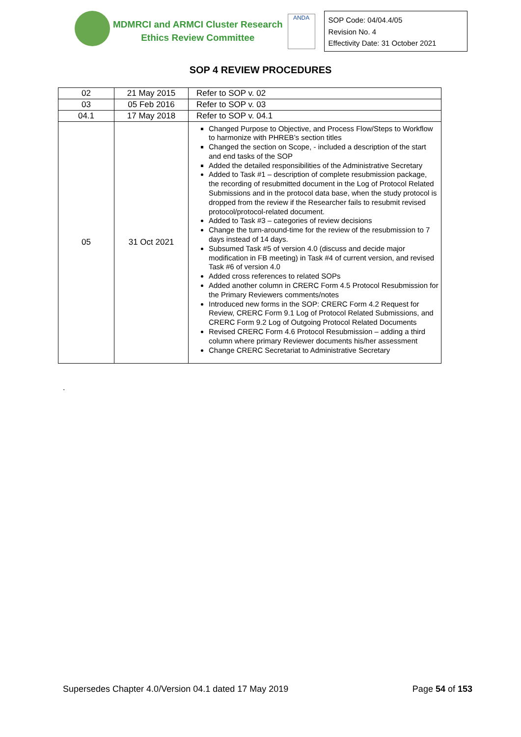MDMRCI and ARMCI Cluster Research
Ethics Review Committee
ANDA
SOP Code: 04/04.4/05
Revision No. 4
Effectivity Date: 31 October 2021
SOP 4 REVIEW PROCEDURES
| 02 | 21 May 2015 | Refer to SOP v. 02 |
| 03 | 05 Feb 2016 | Refer to SOP v. 03 |
| 04.1 | 17 May 2018 | Refer to SOP v. 04.1 |
| 05 | 31 Oct 2021 | Changed Purpose to Objective, and Process Flow/Steps to Workflow to harmonize with PHREB’s section titles Changed the section on Scope, - included a description of the start and end tasks of the SOP Added the detailed responsibilities of the Administrative Secretary Added to Task #1 – description of complete resubmission package, the recording of resubmitted document in the Log of Protocol Related Submissions and in the protocol data base, when the study protocol is dropped from the review if the Researcher fails to resubmit revised protocol/protocol-related document. Added to Task #3 – categories of review decisions Change the turn-around-time for the review of the resubmission to 7 days instead of 14 days. Subsumed Task #5 of version 4.0 (discuss and decide major modification in FB meeting) in Task #4 of current version, and revised Task #6 of version 4.0 Added cross references to related SOPs Added another column in CRERC Form 4.5 Protocol Resubmission for the Primary Reviewers comments/notes Introduced new forms in the SOP: CRERC Form 4.2 Request for Review, CRERC Form 9.1 Log of Protocol Related Submissions, and CRERC Form 9.2 Log of Outgoing Protocol Related Documents Revised CRERC Form 4.6 Protocol Resubmission – adding a third column where primary Reviewer documents his/her assessment Change CRERC Secretariat to Administrative Secretary |
.
Supersedes Chapter 4.0/Version 04.1 dated 17 May 2019 Page 54 of 153